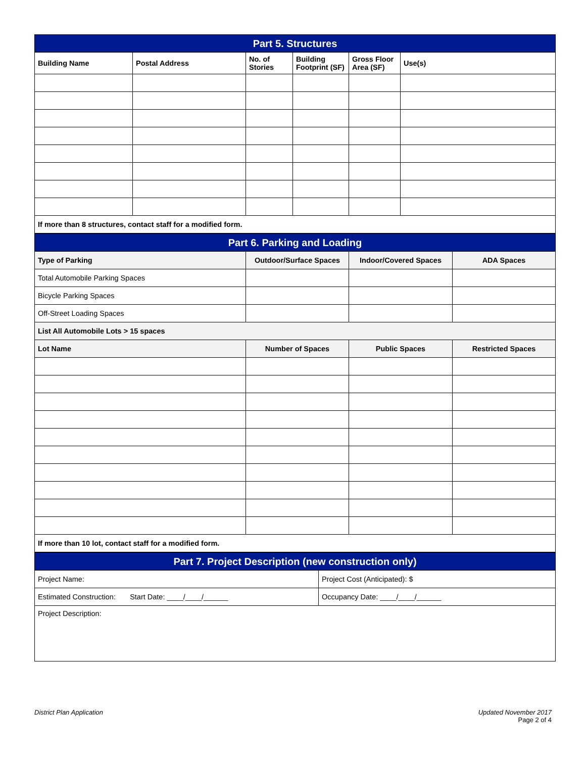| Part 5. Structures | | | | | |
| Building Name | Postal Address | No. of Stories | Building Footprint (SF) | Gross Floor Area (SF) | Use(s) |
| If more than 8 structures, contact staff for a modified form. | | | | | |
| Part 6. Parking and Loading | | | |
| Type of Parking | Outdoor/Surface Spaces | Indoor/Covered Spaces | ADA Spaces |
| Total Automobile Parking Spaces | | | |
| Bicycle Parking Spaces | | | |
| Off-Street Loading Spaces | | | |
| List All Automobile Lots > 15 spaces | | | |
| Lot Name | Number of Spaces | Public Spaces | Restricted Spaces |
| If more than 10 lot, contact staff for a modified form. | | | |
| Part 7. Project Description (new construction only) | |
| Project Name: | Project Cost (Anticipated): $ |
| Estimated Construction: Start Date: ____/____/______ | Occupancy Date: ____/____/______ |
| Project Description: | |
District Plan Application Updated November 2017
Page 2 of 4